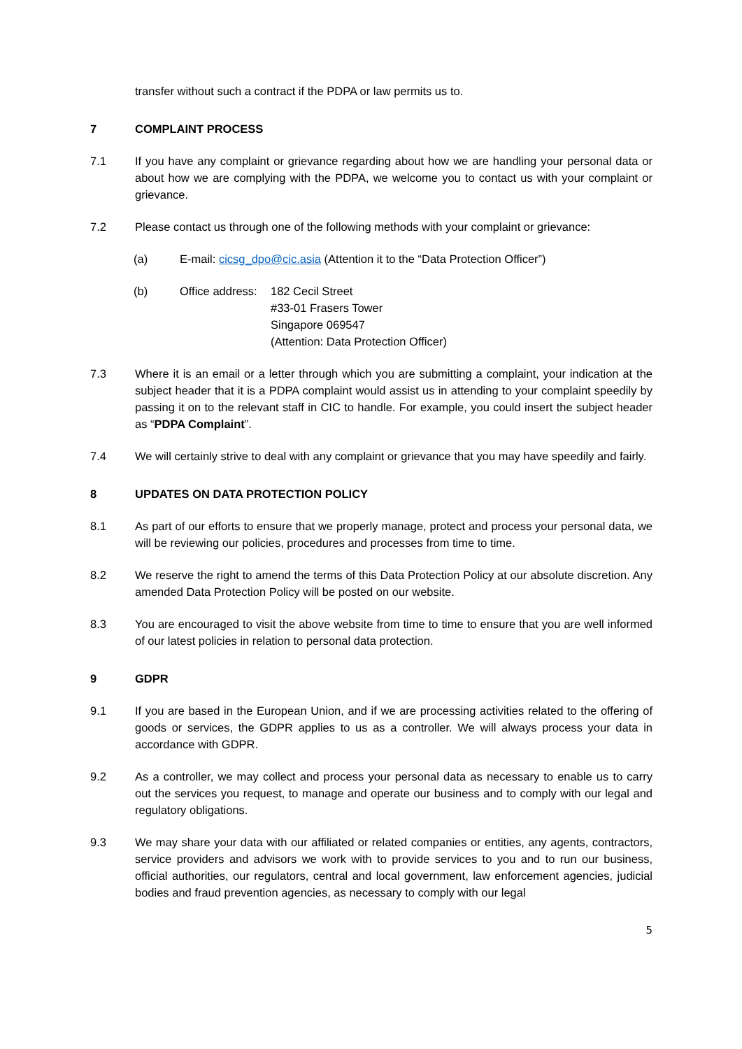transfer without such a contract if the PDPA or law permits us to.
7 COMPLAINT PROCESS
7.1 If you have any complaint or grievance regarding about how we are handling your personal data or about how we are complying with the PDPA, we welcome you to contact us with your complaint or grievance.
7.2 Please contact us through one of the following methods with your complaint or grievance:
(a) E-mail: cicsg_dpo@cic.asia (Attention it to the “Data Protection Officer”)
(b) Office address:
182 Cecil Street
#33-01 Frasers Tower
Singapore 069547
(Attention: Data Protection Officer)
7.3 Where it is an email or a letter through which you are submitting a complaint, your indication at the subject header that it is a PDPA complaint would assist us in attending to your complaint speedily by passing it on to the relevant staff in CIC to handle. For example, you could insert the subject header as “PDPA Complaint”.
7.4 We will certainly strive to deal with any complaint or grievance that you may have speedily and fairly.
8 UPDATES ON DATA PROTECTION POLICY
8.1 As part of our efforts to ensure that we properly manage, protect and process your personal data, we will be reviewing our policies, procedures and processes from time to time.
8.2 We reserve the right to amend the terms of this Data Protection Policy at our absolute discretion. Any amended Data Protection Policy will be posted on our website.
8.3 You are encouraged to visit the above website from time to time to ensure that you are well informed of our latest policies in relation to personal data protection.
9 GDPR
9.1 If you are based in the European Union, and if we are processing activities related to the offering of goods or services, the GDPR applies to us as a controller. We will always process your data in accordance with GDPR.
9.2 As a controller, we may collect and process your personal data as necessary to enable us to carry out the services you request, to manage and operate our business and to comply with our legal and regulatory obligations.
9.3 We may share your data with our affiliated or related companies or entities, any agents, contractors, service providers and advisors we work with to provide services to you and to run our business, official authorities, our regulators, central and local government, law enforcement agencies, judicial bodies and fraud prevention agencies, as necessary to comply with our legal
5